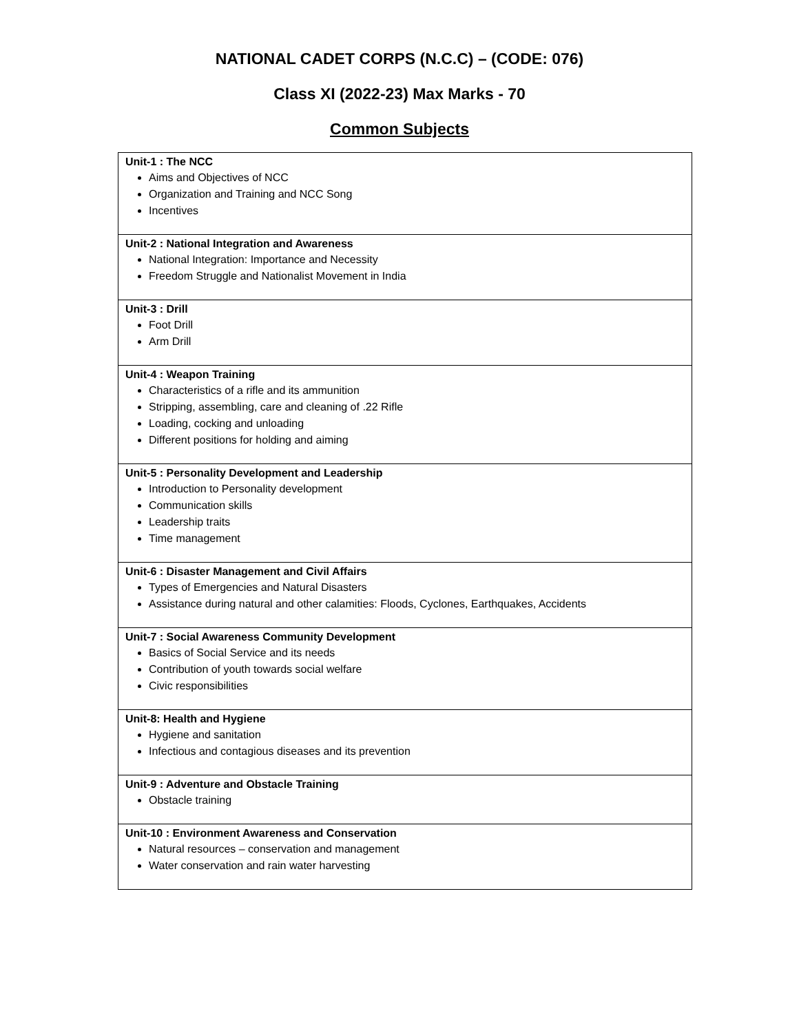NATIONAL CADET CORPS (N.C.C) – (CODE: 076)
Class XI (2022-23) Max Marks - 70
Common Subjects
| Unit-1 : The NCC Aims and Objectives of NCC Organization and Training and NCC Song Incentives |
| Unit-2 : National Integration and Awareness National Integration: Importance and Necessity Freedom Struggle and Nationalist Movement in India |
| Unit-3 : Drill Foot Drill Arm Drill |
| Unit-4 : Weapon Training Characteristics of a rifle and its ammunition Stripping, assembling, care and cleaning of .22 Rifle Loading, cocking and unloading Different positions for holding and aiming |
| Unit-5 : Personality Development and Leadership Introduction to Personality development Communication skills Leadership traits Time management |
| Unit-6 : Disaster Management and Civil Affairs Types of Emergencies and Natural Disasters Assistance during natural and other calamities: Floods, Cyclones, Earthquakes, Accidents |
| Unit-7 : Social Awareness Community Development Basics of Social Service and its needs Contribution of youth towards social welfare Civic responsibilities |
| Unit-8: Health and Hygiene Hygiene and sanitation Infectious and contagious diseases and its prevention |
| Unit-9 : Adventure and Obstacle Training Obstacle training |
| Unit-10 : Environment Awareness and Conservation Natural resources – conservation and management Water conservation and rain water harvesting |